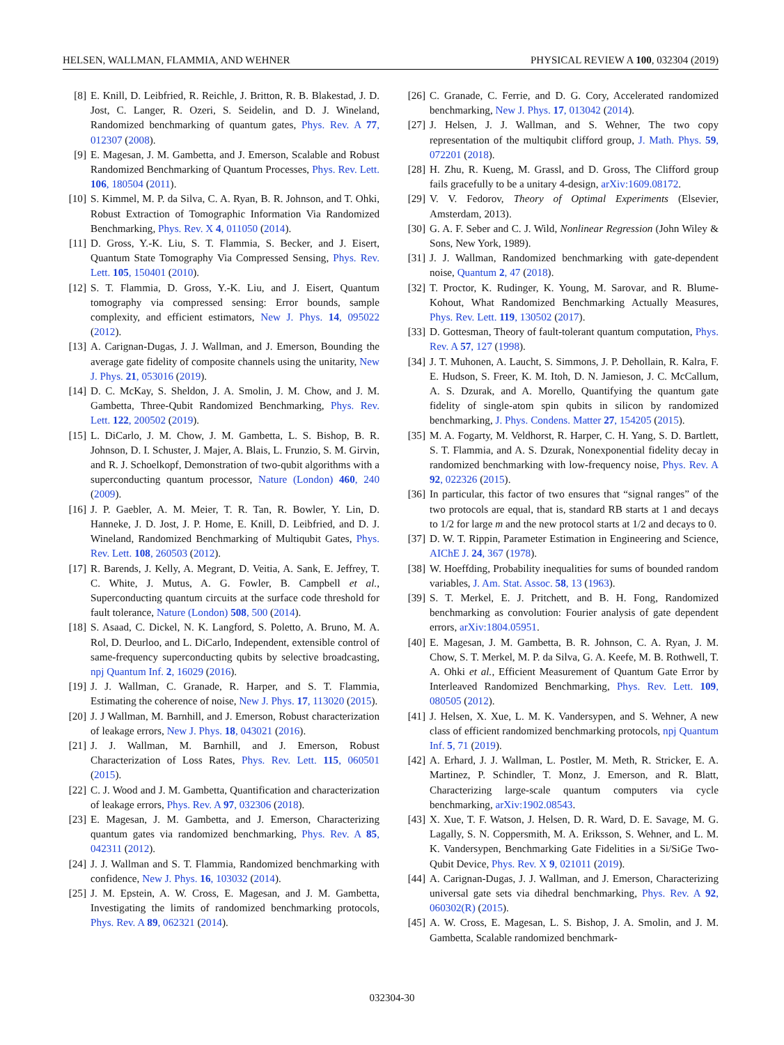HELSEN, WALLMAN, FLAMMIA, AND WEHNER PHYSICAL REVIEW A 100, 032304 (2019)
[8] E. Knill, D. Leibfried, R. Reichle, J. Britton, R. B. Blakestad, J. D. Jost, C. Langer, R. Ozeri, S. Seidelin, and D. J. Wineland, Randomized benchmarking of quantum gates, Phys. Rev. A 77, 012307 (2008).
[9] E. Magesan, J. M. Gambetta, and J. Emerson, Scalable and Robust Randomized Benchmarking of Quantum Processes, Phys. Rev. Lett. 106, 180504 (2011).
[10] S. Kimmel, M. P. da Silva, C. A. Ryan, B. R. Johnson, and T. Ohki, Robust Extraction of Tomographic Information Via Randomized Benchmarking, Phys. Rev. X 4, 011050 (2014).
[11] D. Gross, Y.-K. Liu, S. T. Flammia, S. Becker, and J. Eisert, Quantum State Tomography Via Compressed Sensing, Phys. Rev. Lett. 105, 150401 (2010).
[12] S. T. Flammia, D. Gross, Y.-K. Liu, and J. Eisert, Quantum tomography via compressed sensing: Error bounds, sample complexity, and efficient estimators, New J. Phys. 14, 095022 (2012).
[13] A. Carignan-Dugas, J. J. Wallman, and J. Emerson, Bounding the average gate fidelity of composite channels using the unitarity, New J. Phys. 21, 053016 (2019).
[14] D. C. McKay, S. Sheldon, J. A. Smolin, J. M. Chow, and J. M. Gambetta, Three-Qubit Randomized Benchmarking, Phys. Rev. Lett. 122, 200502 (2019).
[15] L. DiCarlo, J. M. Chow, J. M. Gambetta, L. S. Bishop, B. R. Johnson, D. I. Schuster, J. Majer, A. Blais, L. Frunzio, S. M. Girvin, and R. J. Schoelkopf, Demonstration of two-qubit algorithms with a superconducting quantum processor, Nature (London) 460, 240 (2009).
[16] J. P. Gaebler, A. M. Meier, T. R. Tan, R. Bowler, Y. Lin, D. Hanneke, J. D. Jost, J. P. Home, E. Knill, D. Leibfried, and D. J. Wineland, Randomized Benchmarking of Multiqubit Gates, Phys. Rev. Lett. 108, 260503 (2012).
[17] R. Barends, J. Kelly, A. Megrant, D. Veitia, A. Sank, E. Jeffrey, T. C. White, J. Mutus, A. G. Fowler, B. Campbell et al., Superconducting quantum circuits at the surface code threshold for fault tolerance, Nature (London) 508, 500 (2014).
[18] S. Asaad, C. Dickel, N. K. Langford, S. Poletto, A. Bruno, M. A. Rol, D. Deurloo, and L. DiCarlo, Independent, extensible control of same-frequency superconducting qubits by selective broadcasting, npj Quantum Inf. 2, 16029 (2016).
[19] J. J. Wallman, C. Granade, R. Harper, and S. T. Flammia, Estimating the coherence of noise, New J. Phys. 17, 113020 (2015).
[20] J. J Wallman, M. Barnhill, and J. Emerson, Robust characterization of leakage errors, New J. Phys. 18, 043021 (2016).
[21] J. J. Wallman, M. Barnhill, and J. Emerson, Robust Characterization of Loss Rates, Phys. Rev. Lett. 115, 060501 (2015).
[22] C. J. Wood and J. M. Gambetta, Quantification and characterization of leakage errors, Phys. Rev. A 97, 032306 (2018).
[23] E. Magesan, J. M. Gambetta, and J. Emerson, Characterizing quantum gates via randomized benchmarking, Phys. Rev. A 85, 042311 (2012).
[24] J. J. Wallman and S. T. Flammia, Randomized benchmarking with confidence, New J. Phys. 16, 103032 (2014).
[25] J. M. Epstein, A. W. Cross, E. Magesan, and J. M. Gambetta, Investigating the limits of randomized benchmarking protocols, Phys. Rev. A 89, 062321 (2014).
[26] C. Granade, C. Ferrie, and D. G. Cory, Accelerated randomized benchmarking, New J. Phys. 17, 013042 (2014).
[27] J. Helsen, J. J. Wallman, and S. Wehner, The two copy representation of the multiqubit clifford group, J. Math. Phys. 59, 072201 (2018).
[28] H. Zhu, R. Kueng, M. Grassl, and D. Gross, The Clifford group fails gracefully to be a unitary 4-design, arXiv:1609.08172.
[29] V. V. Fedorov, Theory of Optimal Experiments (Elsevier, Amsterdam, 2013).
[30] G. A. F. Seber and C. J. Wild, Nonlinear Regression (John Wiley & Sons, New York, 1989).
[31] J. J. Wallman, Randomized benchmarking with gate-dependent noise, Quantum 2, 47 (2018).
[32] T. Proctor, K. Rudinger, K. Young, M. Sarovar, and R. Blume-Kohout, What Randomized Benchmarking Actually Measures, Phys. Rev. Lett. 119, 130502 (2017).
[33] D. Gottesman, Theory of fault-tolerant quantum computation, Phys. Rev. A 57, 127 (1998).
[34] J. T. Muhonen, A. Laucht, S. Simmons, J. P. Dehollain, R. Kalra, F. E. Hudson, S. Freer, K. M. Itoh, D. N. Jamieson, J. C. McCallum, A. S. Dzurak, and A. Morello, Quantifying the quantum gate fidelity of single-atom spin qubits in silicon by randomized benchmarking, J. Phys. Condens. Matter 27, 154205 (2015).
[35] M. A. Fogarty, M. Veldhorst, R. Harper, C. H. Yang, S. D. Bartlett, S. T. Flammia, and A. S. Dzurak, Nonexponential fidelity decay in randomized benchmarking with low-frequency noise, Phys. Rev. A 92, 022326 (2015).
[36] In particular, this factor of two ensures that “signal ranges” of the two protocols are equal, that is, standard RB starts at 1 and decays to 1/2 for large m and the new protocol starts at 1/2 and decays to 0.
[37] D. W. T. Rippin, Parameter Estimation in Engineering and Science, AIChE J. 24, 367 (1978).
[38] W. Hoeffding, Probability inequalities for sums of bounded random variables, J. Am. Stat. Assoc. 58, 13 (1963).
[39] S. T. Merkel, E. J. Pritchett, and B. H. Fong, Randomized benchmarking as convolution: Fourier analysis of gate dependent errors, arXiv:1804.05951.
[40] E. Magesan, J. M. Gambetta, B. R. Johnson, C. A. Ryan, J. M. Chow, S. T. Merkel, M. P. da Silva, G. A. Keefe, M. B. Rothwell, T. A. Ohki et al., Efficient Measurement of Quantum Gate Error by Interleaved Randomized Benchmarking, Phys. Rev. Lett. 109, 080505 (2012).
[41] J. Helsen, X. Xue, L. M. K. Vandersypen, and S. Wehner, A new class of efficient randomized benchmarking protocols, npj Quantum Inf. 5, 71 (2019).
[42] A. Erhard, J. J. Wallman, L. Postler, M. Meth, R. Stricker, E. A. Martinez, P. Schindler, T. Monz, J. Emerson, and R. Blatt, Characterizing large-scale quantum computers via cycle benchmarking, arXiv:1902.08543.
[43] X. Xue, T. F. Watson, J. Helsen, D. R. Ward, D. E. Savage, M. G. Lagally, S. N. Coppersmith, M. A. Eriksson, S. Wehner, and L. M. K. Vandersypen, Benchmarking Gate Fidelities in a Si/SiGe Two-Qubit Device, Phys. Rev. X 9, 021011 (2019).
[44] A. Carignan-Dugas, J. J. Wallman, and J. Emerson, Characterizing universal gate sets via dihedral benchmarking, Phys. Rev. A 92, 060302(R) (2015).
[45] A. W. Cross, E. Magesan, L. S. Bishop, J. A. Smolin, and J. M. Gambetta, Scalable randomized benchmark-
032304-30